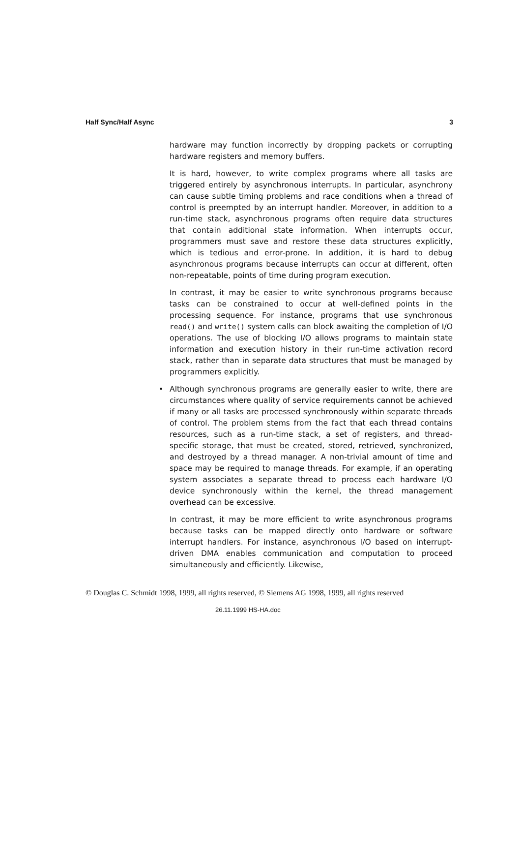Half Sync/Half Async 3
hardware may function incorrectly by dropping packets or corrupting hardware registers and memory buffers.
It is hard, however, to write complex programs where all tasks are triggered entirely by asynchronous interrupts. In particular, asynchrony can cause subtle timing problems and race conditions when a thread of control is preempted by an interrupt handler. Moreover, in addition to a run-time stack, asynchronous programs often require data structures that contain additional state information. When interrupts occur, programmers must save and restore these data structures explicitly, which is tedious and error-prone. In addition, it is hard to debug asynchronous programs because interrupts can occur at different, often non-repeatable, points of time during program execution.
In contrast, it may be easier to write synchronous programs because tasks can be constrained to occur at well-defined points in the processing sequence. For instance, programs that use synchronous read() and write() system calls can block awaiting the completion of I/O operations. The use of blocking I/O allows programs to maintain state information and execution history in their run-time activation record stack, rather than in separate data structures that must be managed by programmers explicitly.
• Although synchronous programs are generally easier to write, there are circumstances where quality of service requirements cannot be achieved if many or all tasks are processed synchronously within separate threads of control. The problem stems from the fact that each thread contains resources, such as a run-time stack, a set of registers, and thread-specific storage, that must be created, stored, retrieved, synchronized, and destroyed by a thread manager. A non-trivial amount of time and space may be required to manage threads. For example, if an operating system associates a separate thread to process each hardware I/O device synchronously within the kernel, the thread management overhead can be excessive.
In contrast, it may be more efficient to write asynchronous programs because tasks can be mapped directly onto hardware or software interrupt handlers. For instance, asynchronous I/O based on interrupt-driven DMA enables communication and computation to proceed simultaneously and efficiently. Likewise,
© Douglas C. Schmidt 1998, 1999, all rights reserved, © Siemens AG 1998, 1999, all rights reserved
26.11.1999 HS-HA.doc